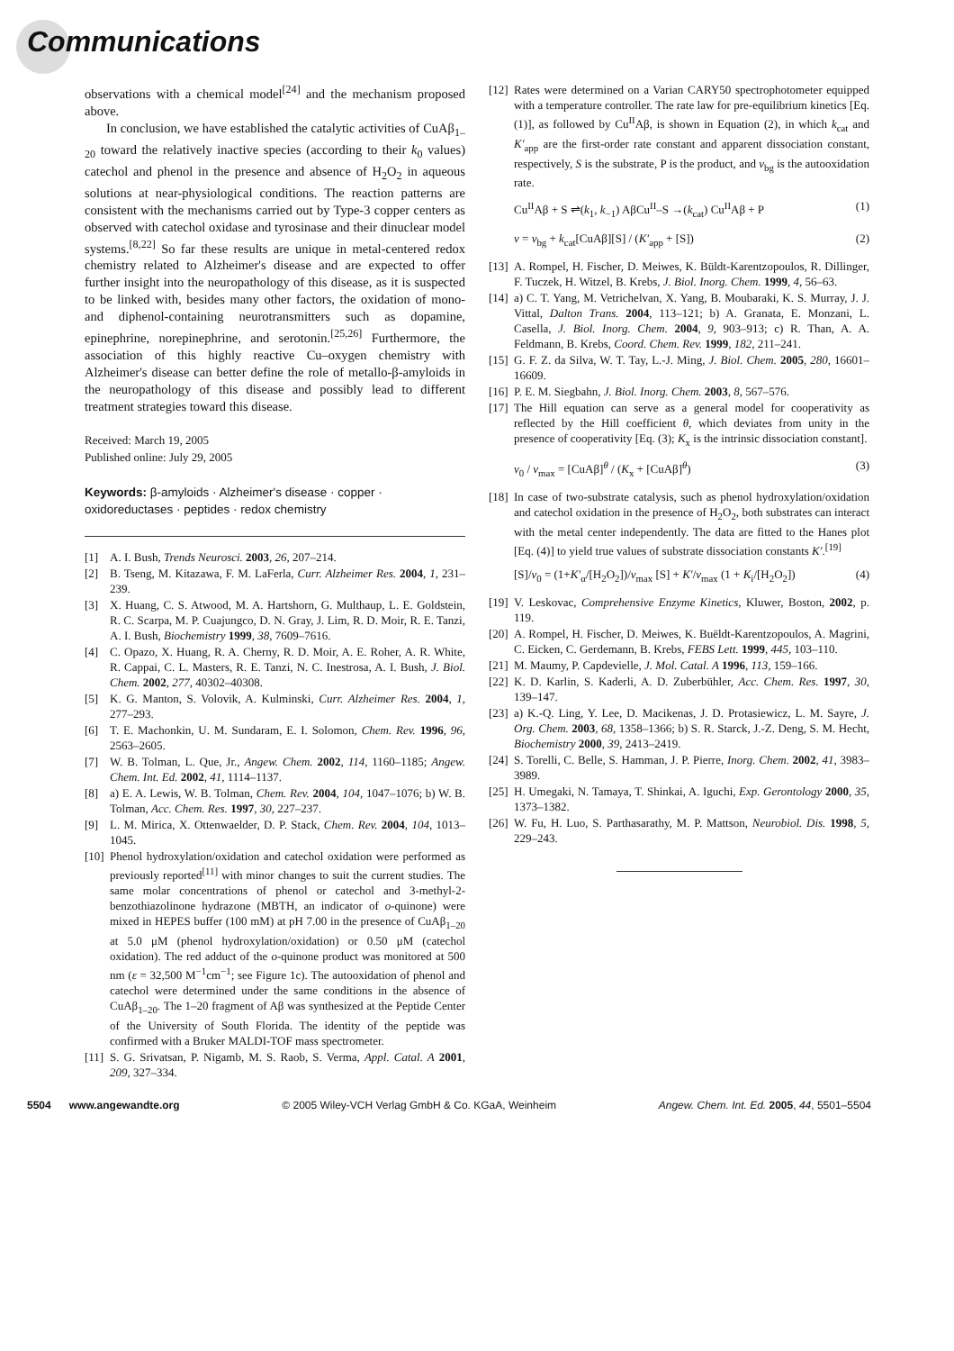Communications
observations with a chemical model<sup>[24]</sup> and the mechanism proposed above.
In conclusion, we have established the catalytic activities of CuAβ<sub>1–20</sub> toward the relatively inactive species (according to their k<sub>0</sub> values) catechol and phenol in the presence and absence of H<sub>2</sub>O<sub>2</sub> in aqueous solutions at near-physiological conditions. The reaction patterns are consistent with the mechanisms carried out by Type-3 copper centers as observed with catechol oxidase and tyrosinase and their dinuclear model systems.<sup>[8,22]</sup> So far these results are unique in metal-centered redox chemistry related to Alzheimer's disease and are expected to offer further insight into the neuropathology of this disease, as it is suspected to be linked with, besides many other factors, the oxidation of mono- and diphenol-containing neurotransmitters such as dopamine, epinephrine, norepinephrine, and serotonin.<sup>[25,26]</sup> Furthermore, the association of this highly reactive Cu–oxygen chemistry with Alzheimer's disease can better define the role of metallo-β-amyloids in the neuropathology of this disease and possibly lead to different treatment strategies toward this disease.
Received: March 19, 2005
Published online: July 29, 2005
Keywords: β-amyloids · Alzheimer's disease · copper · oxidoreductases · peptides · redox chemistry
[1] A. I. Bush, Trends Neurosci. 2003, 26, 207–214.
[2] B. Tseng, M. Kitazawa, F. M. LaFerla, Curr. Alzheimer Res. 2004, 1, 231–239.
[3] X. Huang, C. S. Atwood, M. A. Hartshorn, G. Multhaup, L. E. Goldstein, R. C. Scarpa, M. P. Cuajungco, D. N. Gray, J. Lim, R. D. Moir, R. E. Tanzi, A. I. Bush, Biochemistry 1999, 38, 7609–7616.
[4] C. Opazo, X. Huang, R. A. Cherny, R. D. Moir, A. E. Roher, A. R. White, R. Cappai, C. L. Masters, R. E. Tanzi, N. C. Inestrosa, A. I. Bush, J. Biol. Chem. 2002, 277, 40302–40308.
[5] K. G. Manton, S. Volovik, A. Kulminski, Curr. Alzheimer Res. 2004, 1, 277–293.
[6] T. E. Machonkin, U. M. Sundaram, E. I. Solomon, Chem. Rev. 1996, 96, 2563–2605.
[7] W. B. Tolman, L. Que, Jr., Angew. Chem. 2002, 114, 1160–1185; Angew. Chem. Int. Ed. 2002, 41, 1114–1137.
[8] a) E. A. Lewis, W. B. Tolman, Chem. Rev. 2004, 104, 1047–1076; b) W. B. Tolman, Acc. Chem. Res. 1997, 30, 227–237.
[9] L. M. Mirica, X. Ottenwaelder, D. P. Stack, Chem. Rev. 2004, 104, 1013–1045.
[10] Phenol hydroxylation/oxidation and catechol oxidation were performed as previously reported<sup>[11]</sup> with minor changes to suit the current studies. The same molar concentrations of phenol or catechol and 3-methyl-2-benzothiazolinone hydrazone (MBTH, an indicator of o-quinone) were mixed in HEPES buffer (100 mM) at pH 7.00 in the presence of CuAβ<sub>1–20</sub> at 5.0 μM (phenol hydroxylation/oxidation) or 0.50 μM (catechol oxidation). The red adduct of the o-quinone product was monitored at 500 nm (ε = 32,500 M<sup>−1</sup>cm<sup>−1</sup>; see Figure 1c). The autooxidation of phenol and catechol were determined under the same conditions in the absence of CuAβ<sub>1–20</sub>. The 1–20 fragment of Aβ was synthesized at the Peptide Center of the University of South Florida. The identity of the peptide was confirmed with a Bruker MALDI-TOF mass spectrometer.
[11] S. G. Srivatsan, P. Nigamb, M. S. Raob, S. Verma, Appl. Catal. A 2001, 209, 327–334.
[12] Rates were determined on a Varian CARY50 spectrophotometer equipped with a temperature controller. The rate law for pre-equilibrium kinetics [Eq. (1)], as followed by Cu<sup>II</sup>Aβ, is shown in Equation (2), in which k<sub>cat</sub> and K′<sub>app</sub> are the first-order rate constant and apparent dissociation constant, respectively, S is the substrate, P is the product, and v<sub>bg</sub> is the autooxidation rate.
Cu<sup>II</sup>Aβ + S ⇌(k<sub>1</sub>, k<sub>−1</sub>) AβCu<sup>II</sup>–S →(k<sub>cat</sub>) Cu<sup>II</sup>Aβ + P (1)
v = v<sub>bg</sub> + k<sub>cat</sub>[CuAβ][S] / (K′<sub>app</sub> + [S]) (2)
[13] A. Rompel, H. Fischer, D. Meiwes, K. Büldt-Karentzopoulos, R. Dillinger, F. Tuczek, H. Witzel, B. Krebs, J. Biol. Inorg. Chem. 1999, 4, 56–63.
[14] a) C. T. Yang, M. Vetrichelvan, X. Yang, B. Moubaraki, K. S. Murray, J. J. Vittal, Dalton Trans. 2004, 113–121; b) A. Granata, E. Monzani, L. Casella, J. Biol. Inorg. Chem. 2004, 9, 903–913; c) R. Than, A. A. Feldmann, B. Krebs, Coord. Chem. Rev. 1999, 182, 211–241.
[15] G. F. Z. da Silva, W. T. Tay, L.-J. Ming, J. Biol. Chem. 2005, 280, 16601–16609.
[16] P. E. M. Siegbahn, J. Biol. Inorg. Chem. 2003, 8, 567–576.
[17] The Hill equation can serve as a general model for cooperativity as reflected by the Hill coefficient θ, which deviates from unity in the presence of cooperativity [Eq. (3); K<sub>x</sub> is the intrinsic dissociation constant].
v<sub>0</sub> / v<sub>max</sub> = [CuAβ]<sup>θ</sup> / (K<sub>x</sub> + [CuAβ]<sup>θ</sup>) (3)
[18] In case of two-substrate catalysis, such as phenol hydroxylation/oxidation and catechol oxidation in the presence of H<sub>2</sub>O<sub>2</sub>, both substrates can interact with the metal center independently. The data are fitted to the Hanes plot [Eq. (4)] to yield true values of substrate dissociation constants K′.<sup>[19]</sup>
[S]/v<sub>0</sub> = (1+K′<sub>α</sub>/[H<sub>2</sub>O<sub>2</sub>])/v<sub>max</sub> [S] + K′/v<sub>max</sub> (1 + K<sub>i</sub>/[H<sub>2</sub>O<sub>2</sub>]) (4)
[19] V. Leskovac, Comprehensive Enzyme Kinetics, Kluwer, Boston, 2002, p. 119.
[20] A. Rompel, H. Fischer, D. Meiwes, K. Buëldt-Karentzopoulos, A. Magrini, C. Eicken, C. Gerdemann, B. Krebs, FEBS Lett. 1999, 445, 103–110.
[21] M. Maumy, P. Capdevielle, J. Mol. Catal. A 1996, 113, 159–166.
[22] K. D. Karlin, S. Kaderli, A. D. Zuberbühler, Acc. Chem. Res. 1997, 30, 139–147.
[23] a) K.-Q. Ling, Y. Lee, D. Macikenas, J. D. Protasiewicz, L. M. Sayre, J. Org. Chem. 2003, 68, 1358–1366; b) S. R. Starck, J.-Z. Deng, S. M. Hecht, Biochemistry 2000, 39, 2413–2419.
[24] S. Torelli, C. Belle, S. Hamman, J. P. Pierre, Inorg. Chem. 2002, 41, 3983–3989.
[25] H. Umegaki, N. Tamaya, T. Shinkai, A. Iguchi, Exp. Gerontology 2000, 35, 1373–1382.
[26] W. Fu, H. Luo, S. Parthasarathy, M. P. Mattson, Neurobiol. Dis. 1998, 5, 229–243.
5504 www.angewandte.org © 2005 Wiley-VCH Verlag GmbH & Co. KGaA, Weinheim Angew. Chem. Int. Ed. 2005, 44, 5501–5504